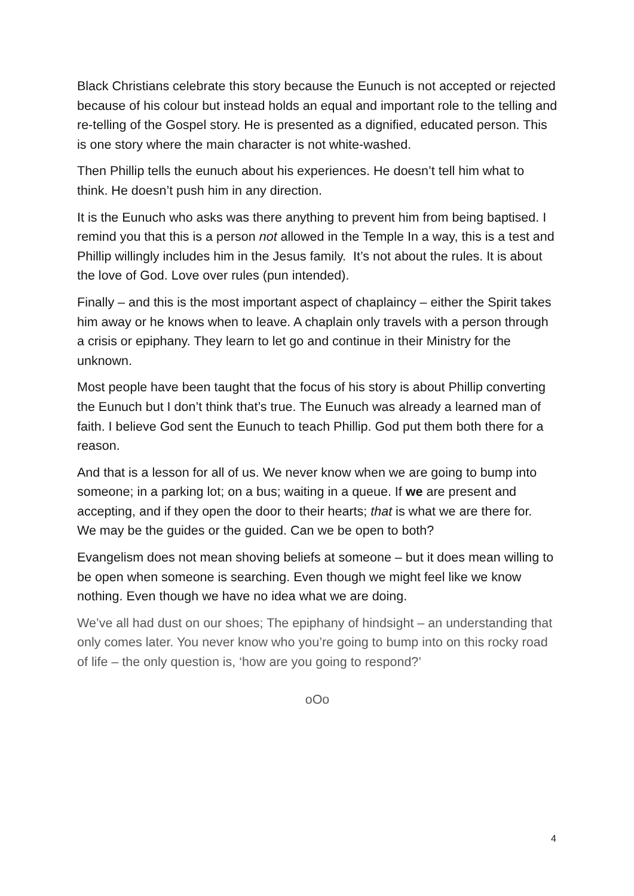Black Christians celebrate this story because the Eunuch is not accepted or rejected because of his colour but instead holds an equal and important role to the telling and re-telling of the Gospel story. He is presented as a dignified, educated person. This is one story where the main character is not white-washed.
Then Phillip tells the eunuch about his experiences. He doesn’t tell him what to think. He doesn’t push him in any direction.
It is the Eunuch who asks was there anything to prevent him from being baptised. I remind you that this is a person not allowed in the Temple In a way, this is a test and Phillip willingly includes him in the Jesus family. It’s not about the rules. It is about the love of God. Love over rules (pun intended).
Finally – and this is the most important aspect of chaplaincy – either the Spirit takes him away or he knows when to leave. A chaplain only travels with a person through a crisis or epiphany. They learn to let go and continue in their Ministry for the unknown.
Most people have been taught that the focus of his story is about Phillip converting the Eunuch but I don’t think that’s true. The Eunuch was already a learned man of faith. I believe God sent the Eunuch to teach Phillip. God put them both there for a reason.
And that is a lesson for all of us. We never know when we are going to bump into someone; in a parking lot; on a bus; waiting in a queue. If we are present and accepting, and if they open the door to their hearts; that is what we are there for. We may be the guides or the guided. Can we be open to both?
Evangelism does not mean shoving beliefs at someone – but it does mean willing to be open when someone is searching. Even though we might feel like we know nothing. Even though we have no idea what we are doing.
We’ve all had dust on our shoes; The epiphany of hindsight – an understanding that only comes later. You never know who you’re going to bump into on this rocky road of life – the only question is, ‘how are you going to respond?’
oOo
4